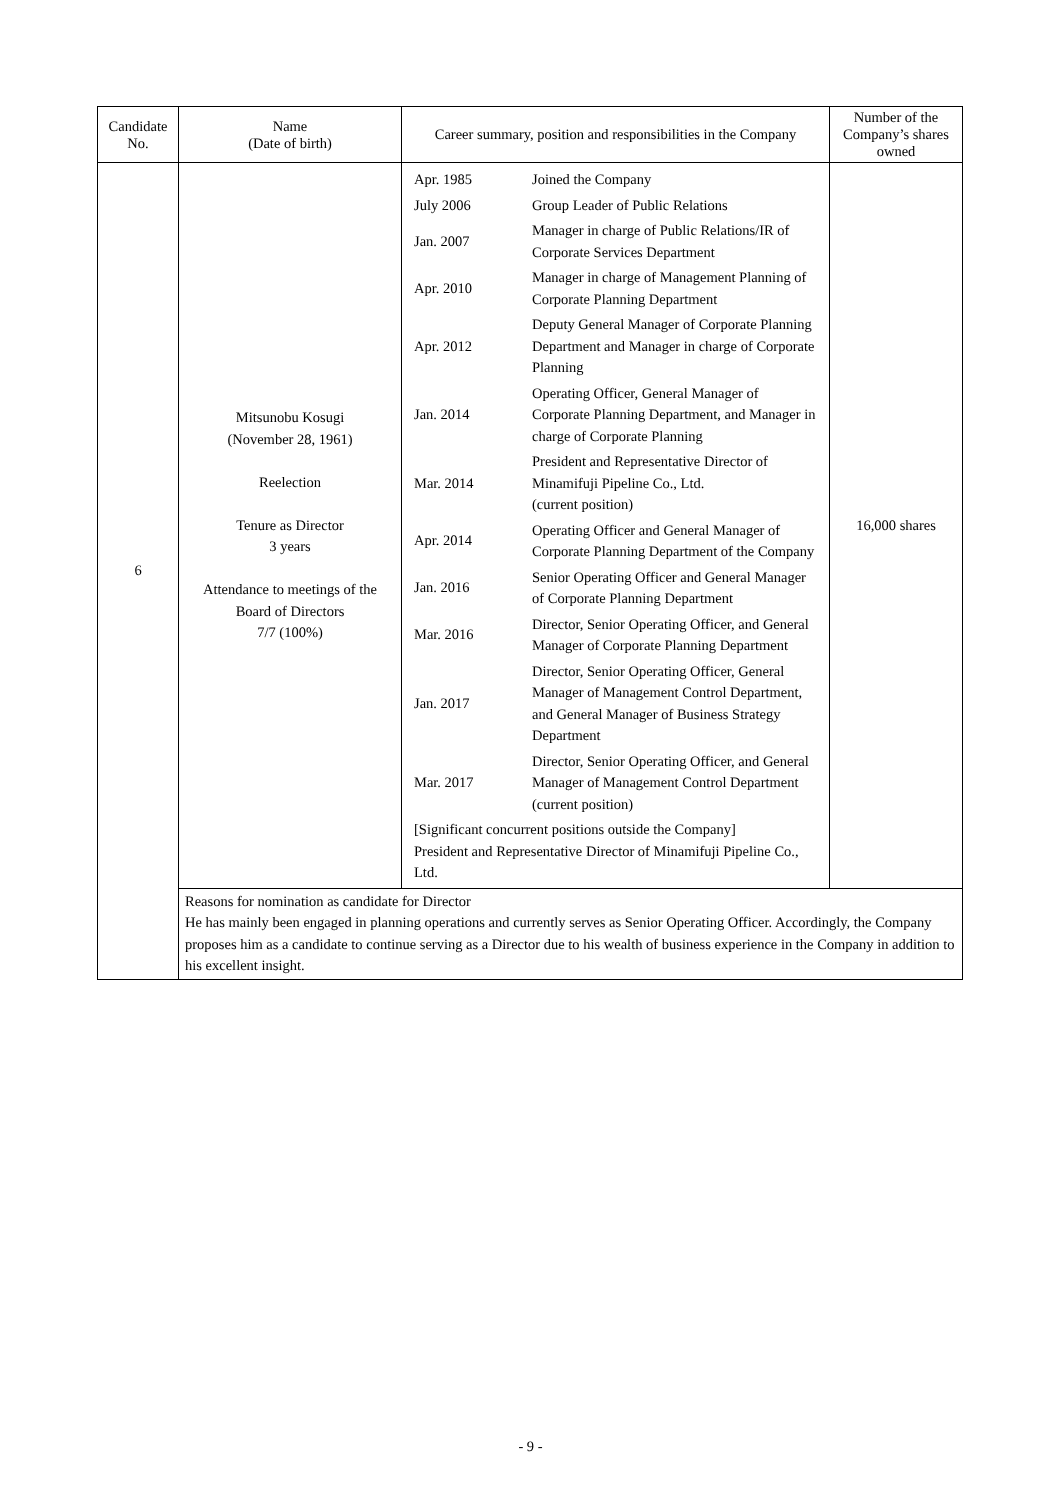| Candidate No. | Name (Date of birth) | Career summary, position and responsibilities in the Company | Number of the Company’s shares owned |
| --- | --- | --- | --- |
| 6 | Mitsunobu Kosugi (November 28, 1961) Reelection Tenure as Director 3 years Attendance to meetings of the Board of Directors 7/7 (100%) | / Apr. 1985 / Joined the Company / / July 2006 / Group Leader of Public Relations / / Jan. 2007 / Manager in charge of Public Relations/IR of Corporate Services Department / / Apr. 2010 / Manager in charge of Management Planning of Corporate Planning Department / / Apr. 2012 / Deputy General Manager of Corporate Planning Department and Manager in charge of Corporate Planning / / Jan. 2014 / Operating Officer, General Manager of Corporate Planning Department, and Manager in charge of Corporate Planning / / Mar. 2014 / President and Representative Director of Minamifuji Pipeline Co., Ltd. (current position) / / Apr. 2014 / Operating Officer and General Manager of Corporate Planning Department of the Company / / Jan. 2016 / Senior Operating Officer and General Manager of Corporate Planning Department / / Mar. 2016 / Director, Senior Operating Officer, and General Manager of Corporate Planning Department / / Jan. 2017 / Director, Senior Operating Officer, General Manager of Management Control Department, and General Manager of Business Strategy Department / / Mar. 2017 / Director, Senior Operating Officer, and General Manager of Management Control Department (current position) / / [Significant concurrent positions outside the Company] President and Representative Director of Minamifuji Pipeline Co., Ltd. / / | 16,000 shares |
| | Reasons for nomination as candidate for Director He has mainly been engaged in planning operations and currently serves as Senior Operating Officer. Accordingly, the Company proposes him as a candidate to continue serving as a Director due to his wealth of business experience in the Company in addition to his excellent insight. | | |
- 9 -